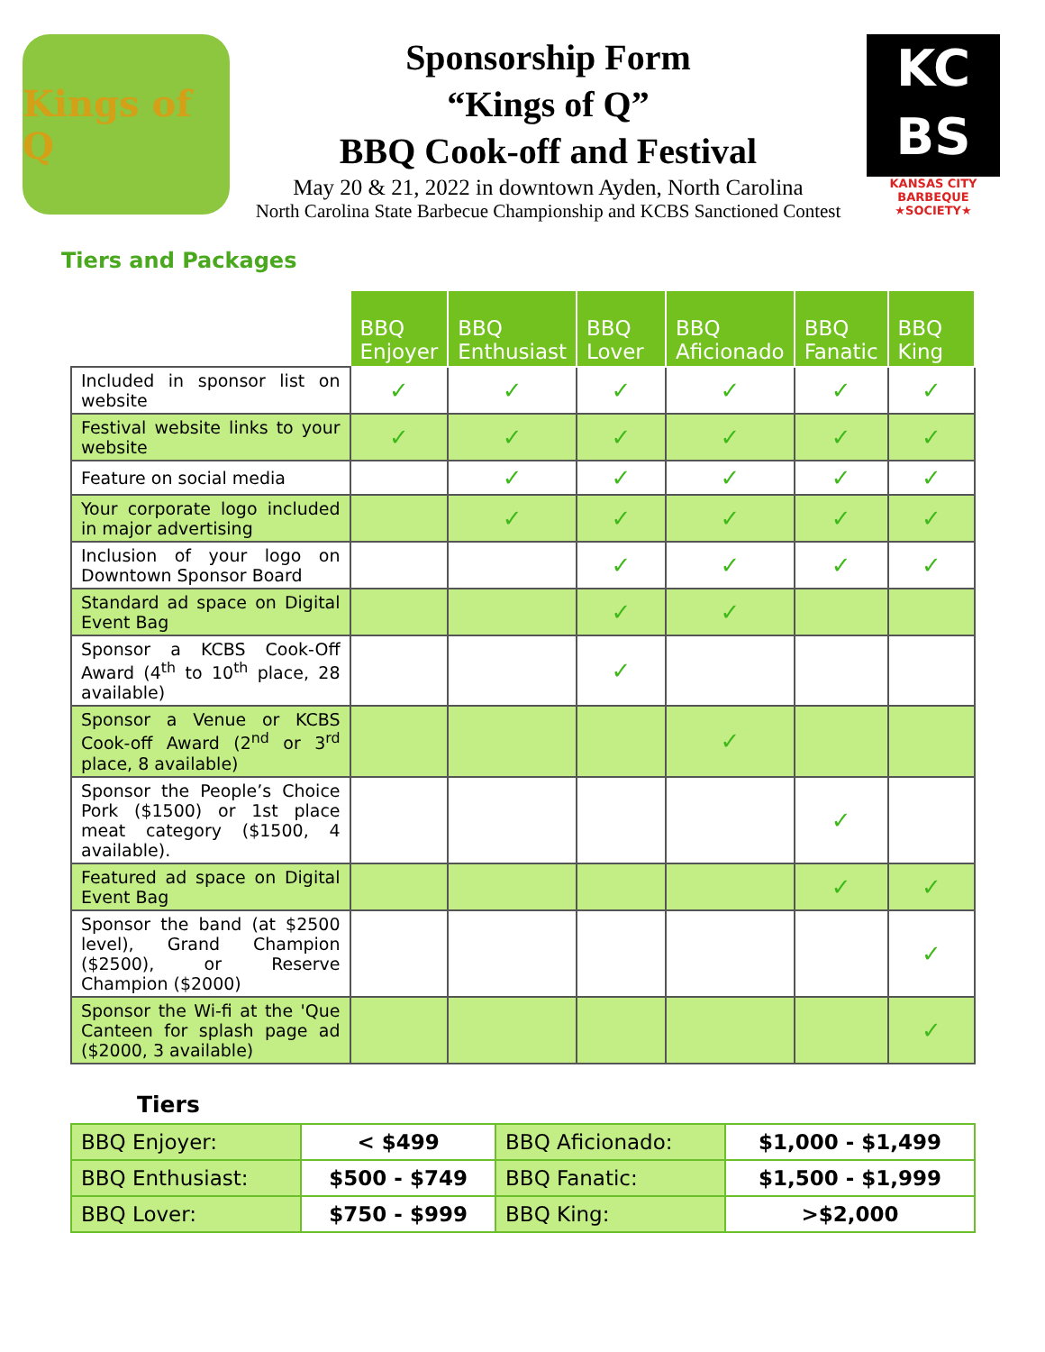Kings of Q
Sponsorship Form
“Kings of Q”
BBQ Cook-off and Festival
May 20 & 21, 2022 in downtown Ayden, North Carolina
North Carolina State Barbecue Championship and KCBS Sanctioned Contest
KC
BS
KANSAS CITY
BARBEQUE
★SOCIETY★
Tiers and Packages
| | BBQ Enjoyer | BBQ Enthusiast | BBQ Lover | BBQ Aficionado | BBQ Fanatic | BBQ King |
| --- | --- | --- | --- | --- | --- | --- |
| Included in sponsor list on website | ✓ | ✓ | ✓ | ✓ | ✓ | ✓ |
| Festival website links to your website | ✓ | ✓ | ✓ | ✓ | ✓ | ✓ |
| Feature on social media | | ✓ | ✓ | ✓ | ✓ | ✓ |
| Your corporate logo included in major advertising | | ✓ | ✓ | ✓ | ✓ | ✓ |
| Inclusion of your logo on Downtown Sponsor Board | | | ✓ | ✓ | ✓ | ✓ |
| Standard ad space on Digital Event Bag | | | ✓ | ✓ | | |
| Sponsor a KCBS Cook-Off Award (4<sup>th</sup> to 10<sup>th</sup> place, 28 available) | | | ✓ | | | |
| Sponsor a Venue or KCBS Cook-off Award (2<sup>nd</sup> or 3<sup>rd</sup> place, 8 available) | | | | ✓ | | |
| Sponsor the People’s Choice Pork ($1500) or 1st place meat category ($1500, 4 available). | | | | | ✓ | |
| Featured ad space on Digital Event Bag | | | | | ✓ | ✓ |
| Sponsor the band (at $2500 level), Grand Champion ($2500), or Reserve Champion ($2000) | | | | | | ✓ |
| Sponsor the Wi-fi at the 'Que Canteen for splash page ad ($2000, 3 available) | | | | | | ✓ |
Tiers
| BBQ Enjoyer: | < $499 | BBQ Aficionado: | $1,000 - $1,499 |
| BBQ Enthusiast: | $500 - $749 | BBQ Fanatic: | $1,500 - $1,999 |
| BBQ Lover: | $750 - $999 | BBQ King: | >$2,000 |